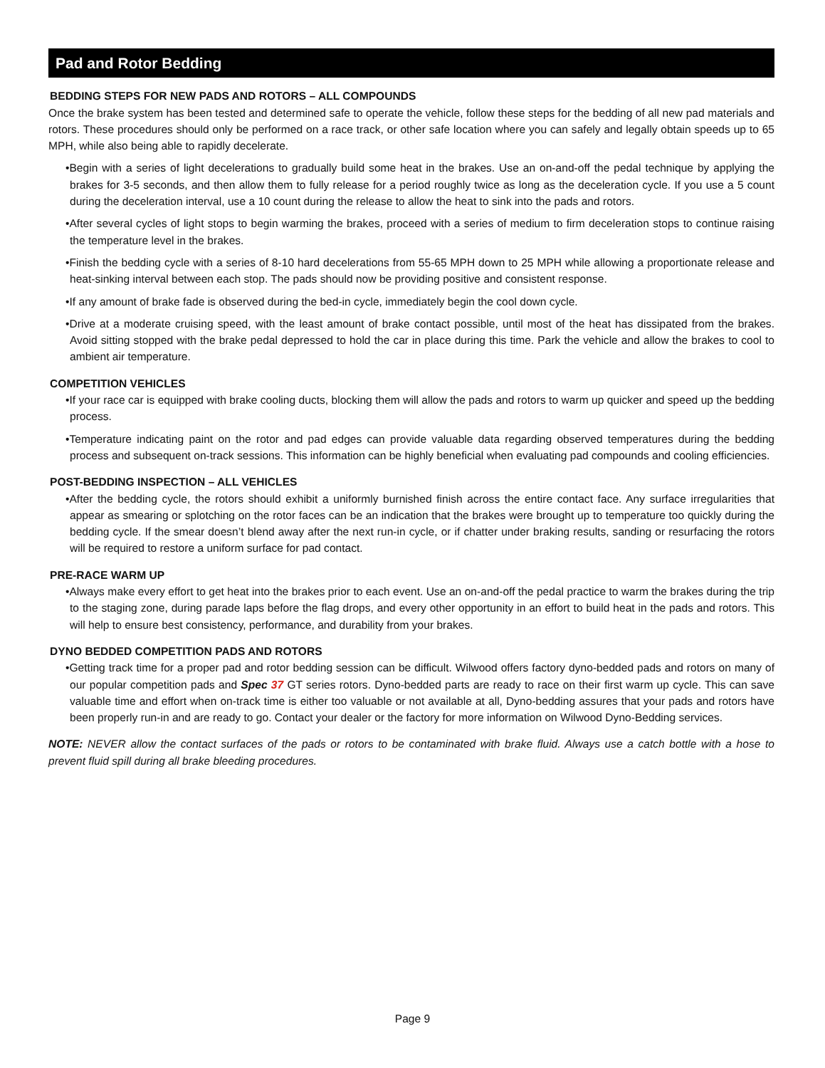Pad and Rotor Bedding
BEDDING STEPS FOR NEW PADS AND ROTORS – ALL COMPOUNDS
Once the brake system has been tested and determined safe to operate the vehicle, follow these steps for the bedding of all new pad materials and rotors. These procedures should only be performed on a race track, or other safe location where you can safely and legally obtain speeds up to 65 MPH, while also being able to rapidly decelerate.
•Begin with a series of light decelerations to gradually build some heat in the brakes. Use an on-and-off the pedal technique by applying the brakes for 3-5 seconds, and then allow them to fully release for a period roughly twice as long as the deceleration cycle. If you use a 5 count during the deceleration interval, use a 10 count during the release to allow the heat to sink into the pads and rotors.
•After several cycles of light stops to begin warming the brakes, proceed with a series of medium to firm deceleration stops to continue raising the temperature level in the brakes.
•Finish the bedding cycle with a series of 8-10 hard decelerations from 55-65 MPH down to 25 MPH while allowing a proportionate release and heat-sinking interval between each stop. The pads should now be providing positive and consistent response.
•If any amount of brake fade is observed during the bed-in cycle, immediately begin the cool down cycle.
•Drive at a moderate cruising speed, with the least amount of brake contact possible, until most of the heat has dissipated from the brakes. Avoid sitting stopped with the brake pedal depressed to hold the car in place during this time. Park the vehicle and allow the brakes to cool to ambient air temperature.
COMPETITION VEHICLES
•If your race car is equipped with brake cooling ducts, blocking them will allow the pads and rotors to warm up quicker and speed up the bedding process.
•Temperature indicating paint on the rotor and pad edges can provide valuable data regarding observed temperatures during the bedding process and subsequent on-track sessions. This information can be highly beneficial when evaluating pad compounds and cooling efficiencies.
POST-BEDDING INSPECTION – ALL VEHICLES
•After the bedding cycle, the rotors should exhibit a uniformly burnished finish across the entire contact face. Any surface irregularities that appear as smearing or splotching on the rotor faces can be an indication that the brakes were brought up to temperature too quickly during the bedding cycle. If the smear doesn’t blend away after the next run-in cycle, or if chatter under braking results, sanding or resurfacing the rotors will be required to restore a uniform surface for pad contact.
PRE-RACE WARM UP
•Always make every effort to get heat into the brakes prior to each event. Use an on-and-off the pedal practice to warm the brakes during the trip to the staging zone, during parade laps before the flag drops, and every other opportunity in an effort to build heat in the pads and rotors. This will help to ensure best consistency, performance, and durability from your brakes.
DYNO BEDDED COMPETITION PADS AND ROTORS
•Getting track time for a proper pad and rotor bedding session can be difficult. Wilwood offers factory dyno-bedded pads and rotors on many of our popular competition pads and Spec 37 GT series rotors. Dyno-bedded parts are ready to race on their first warm up cycle. This can save valuable time and effort when on-track time is either too valuable or not available at all, Dyno-bedding assures that your pads and rotors have been properly run-in and are ready to go. Contact your dealer or the factory for more information on Wilwood Dyno-Bedding services.
NOTE: NEVER allow the contact surfaces of the pads or rotors to be contaminated with brake fluid. Always use a catch bottle with a hose to prevent fluid spill during all brake bleeding procedures.
Page 9